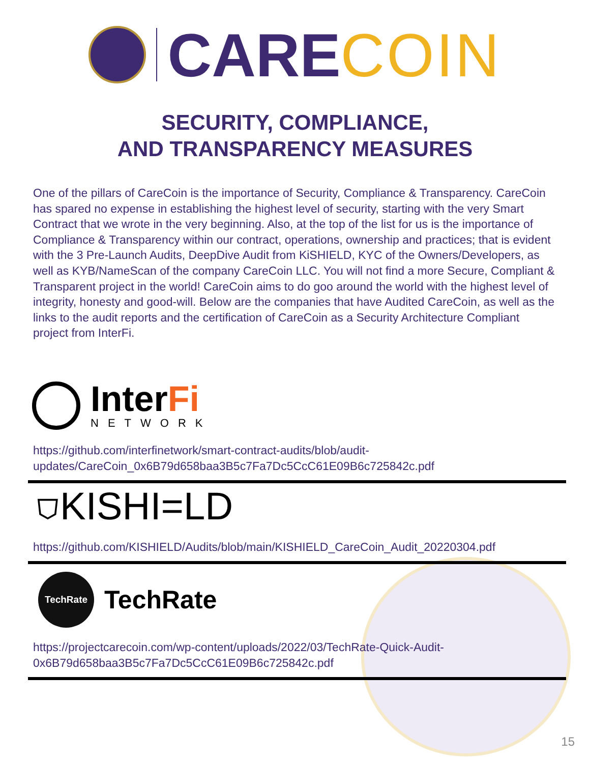CARE COIN
SECURITY, COMPLIANCE,
AND TRANSPARENCY MEASURES
One of the pillars of CareCoin is the importance of Security, Compliance & Transparency. CareCoin has spared no expense in establishing the highest level of security, starting with the very Smart Contract that we wrote in the very beginning. Also, at the top of the list for us is the importance of Compliance & Transparency within our contract, operations, ownership and practices; that is evident with the 3 Pre-Launch Audits, DeepDive Audit from KiSHIELD, KYC of the Owners/Developers, as well as KYB/NameScan of the company CareCoin LLC. You will not find a more Secure, Compliant & Transparent project in the world! CareCoin aims to do goo around the world with the highest level of integrity, honesty and good-will. Below are the companies that have Audited CareCoin, as well as the links to the audit reports and the certification of CareCoin as a Security Architecture Compliant project from InterFi.
InterFi
NETWORK
https://github.com/interfinetwork/smart-contract-audits/blob/audit-updates/CareCoin_0x6B79d658baa3B5c7Fa7Dc5CcC61E09B6c725842c.pdf
⛉KISHI=LD
https://github.com/KISHIELD/Audits/blob/main/KISHIELD_CareCoin_Audit_20220304.pdf
TechRate
TechRate
https://projectcarecoin.com/wp-content/uploads/2022/03/TechRate-Quick-Audit-0x6B79d658baa3B5c7Fa7Dc5CcC61E09B6c725842c.pdf
15